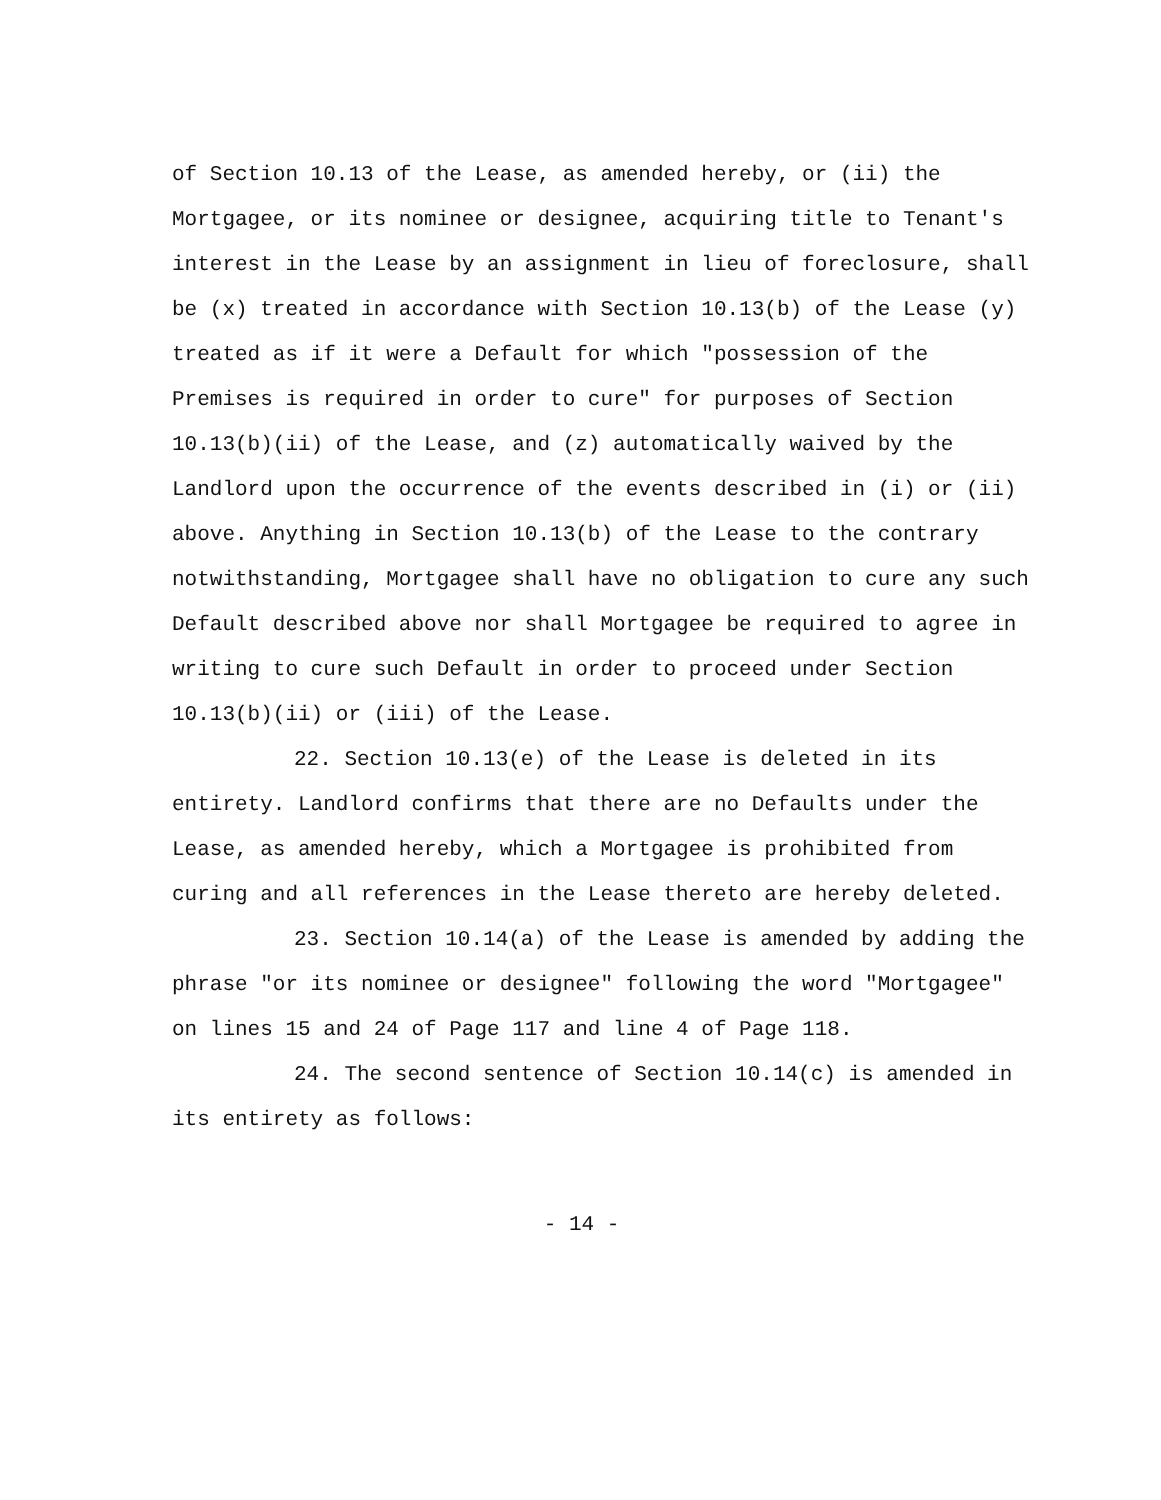of Section 10.13 of the Lease, as amended hereby, or (ii) the Mortgagee, or its nominee or designee, acquiring title to Tenant's interest in the Lease by an assignment in lieu of foreclosure, shall be (x) treated in accordance with Section 10.13(b) of the Lease (y) treated as if it were a Default for which "possession of the Premises is required in order to cure" for purposes of Section 10.13(b)(ii) of the Lease, and (z) automatically waived by the Landlord upon the occurrence of the events described in (i) or (ii) above. Anything in Section 10.13(b) of the Lease to the contrary notwithstanding, Mortgagee shall have no obligation to cure any such Default described above nor shall Mortgagee be required to agree in writing to cure such Default in order to proceed under Section 10.13(b)(ii) or (iii) of the Lease.
22. Section 10.13(e) of the Lease is deleted in its entirety. Landlord confirms that there are no Defaults under the Lease, as amended hereby, which a Mortgagee is prohibited from curing and all references in the Lease thereto are hereby deleted.
23. Section 10.14(a) of the Lease is amended by adding the phrase "or its nominee or designee" following the word "Mortgagee" on lines 15 and 24 of Page 117 and line 4 of Page 118.
24. The second sentence of Section 10.14(c) is amended in its entirety as follows:
- 14 -